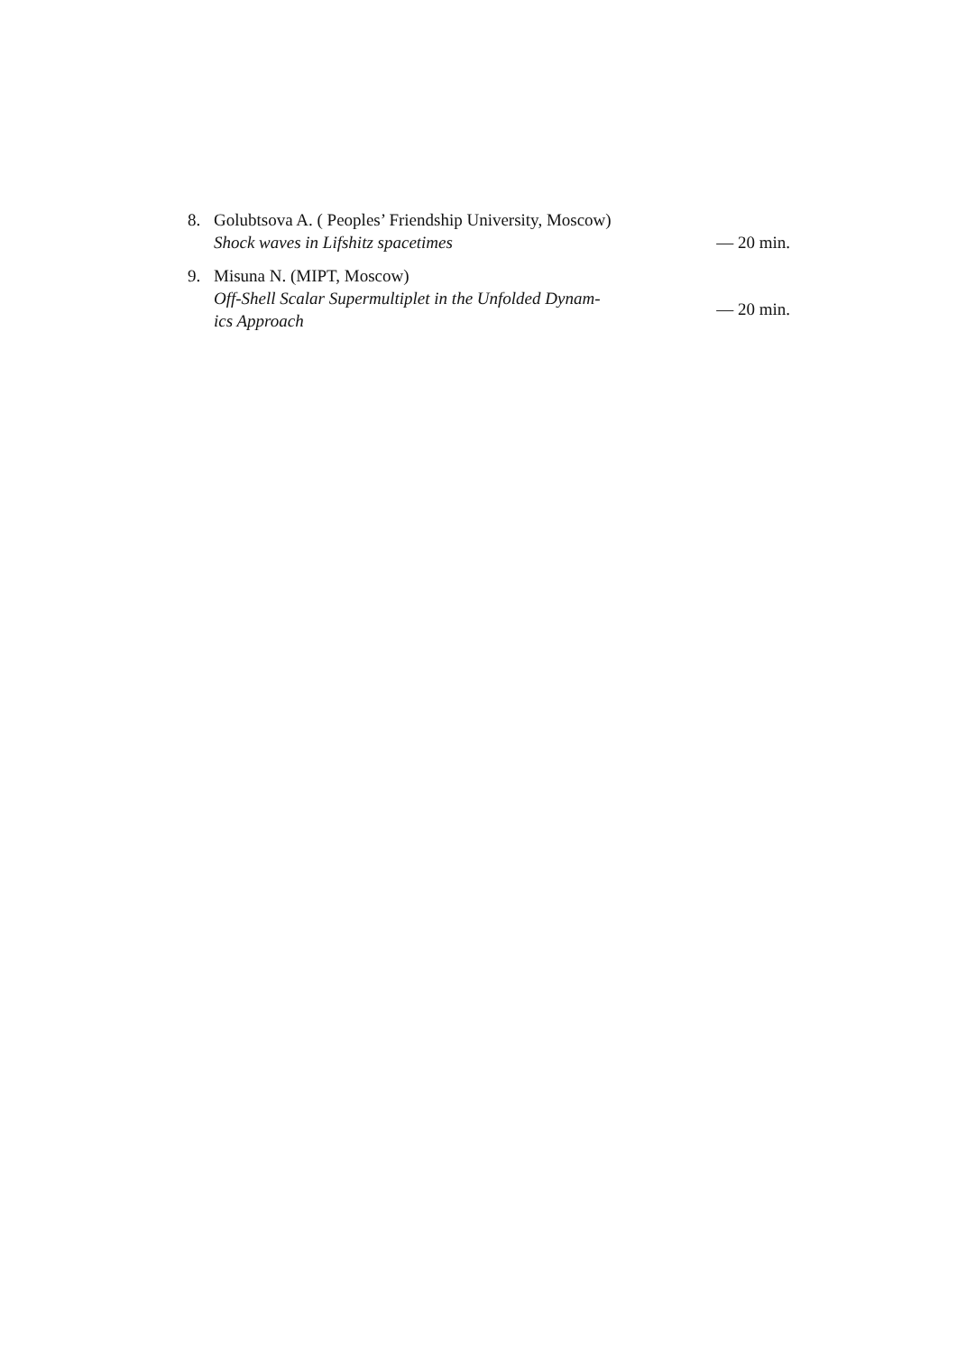8. Golubtsova A. ( Peoples’ Friendship University, Moscow)
Shock waves in Lifshitz spacetimes
— 20 min.
9. Misuna N. (MIPT, Moscow)
Off-Shell Scalar Supermultiplet in the Unfolded Dynam-
ics Approach
— 20 min.